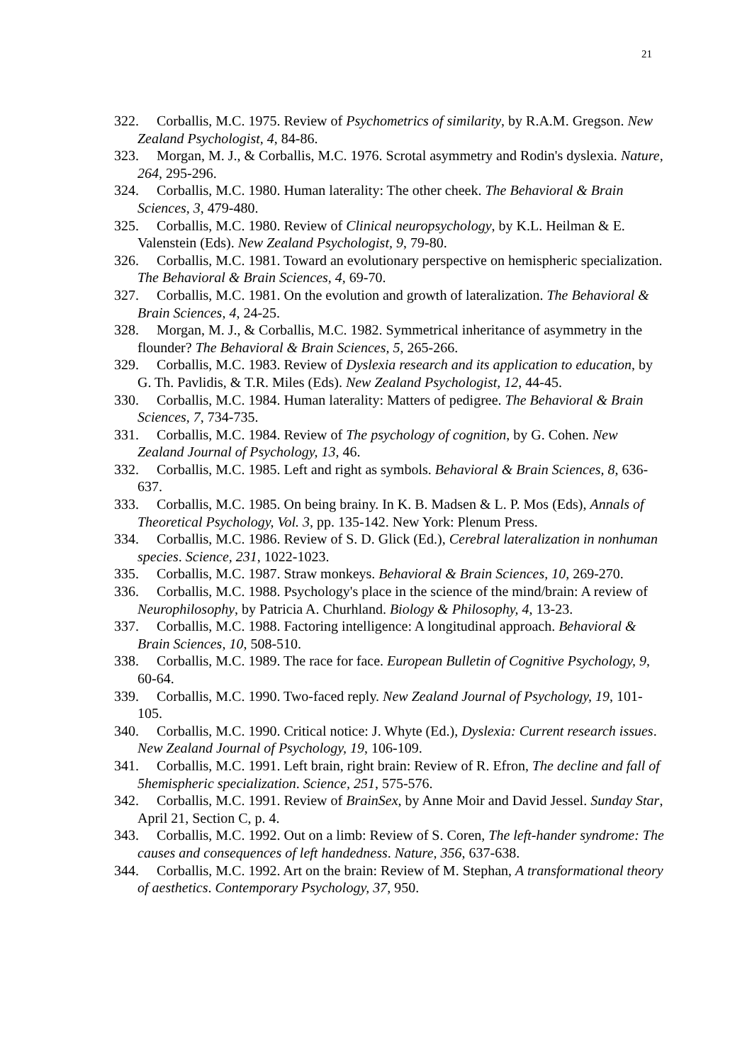21
322. Corballis, M.C. 1975. Review of Psychometrics of similarity, by R.A.M. Gregson. New Zealand Psychologist, 4, 84-86.
323. Morgan, M. J., & Corballis, M.C. 1976. Scrotal asymmetry and Rodin's dyslexia. Nature, 264, 295-296.
324. Corballis, M.C. 1980. Human laterality: The other cheek. The Behavioral & Brain Sciences, 3, 479-480.
325. Corballis, M.C. 1980. Review of Clinical neuropsychology, by K.L. Heilman & E. Valenstein (Eds). New Zealand Psychologist, 9, 79-80.
326. Corballis, M.C. 1981. Toward an evolutionary perspective on hemispheric specialization. The Behavioral & Brain Sciences, 4, 69-70.
327. Corballis, M.C. 1981. On the evolution and growth of lateralization. The Behavioral & Brain Sciences, 4, 24-25.
328. Morgan, M. J., & Corballis, M.C. 1982. Symmetrical inheritance of asymmetry in the flounder? The Behavioral & Brain Sciences, 5, 265-266.
329. Corballis, M.C. 1983. Review of Dyslexia research and its application to education, by G. Th. Pavlidis, & T.R. Miles (Eds). New Zealand Psychologist, 12, 44-45.
330. Corballis, M.C. 1984. Human laterality: Matters of pedigree. The Behavioral & Brain Sciences, 7, 734-735.
331. Corballis, M.C. 1984. Review of The psychology of cognition, by G. Cohen. New Zealand Journal of Psychology, 13, 46.
332. Corballis, M.C. 1985. Left and right as symbols. Behavioral & Brain Sciences, 8, 636-637.
333. Corballis, M.C. 1985. On being brainy. In K. B. Madsen & L. P. Mos (Eds), Annals of Theoretical Psychology, Vol. 3, pp. 135-142. New York: Plenum Press.
334. Corballis, M.C. 1986. Review of S. D. Glick (Ed.), Cerebral lateralization in nonhuman species. Science, 231, 1022-1023.
335. Corballis, M.C. 1987. Straw monkeys. Behavioral & Brain Sciences, 10, 269-270.
336. Corballis, M.C. 1988. Psychology's place in the science of the mind/brain: A review of Neurophilosophy, by Patricia A. Churhland. Biology & Philosophy, 4, 13-23.
337. Corballis, M.C. 1988. Factoring intelligence: A longitudinal approach. Behavioral & Brain Sciences, 10, 508-510.
338. Corballis, M.C. 1989. The race for face. European Bulletin of Cognitive Psychology, 9, 60-64.
339. Corballis, M.C. 1990. Two-faced reply. New Zealand Journal of Psychology, 19, 101-105.
340. Corballis, M.C. 1990. Critical notice: J. Whyte (Ed.), Dyslexia: Current research issues. New Zealand Journal of Psychology, 19, 106-109.
341. Corballis, M.C. 1991. Left brain, right brain: Review of R. Efron, The decline and fall of 5hemispheric specialization. Science, 251, 575-576.
342. Corballis, M.C. 1991. Review of BrainSex, by Anne Moir and David Jessel. Sunday Star, April 21, Section C, p. 4.
343. Corballis, M.C. 1992. Out on a limb: Review of S. Coren, The left-hander syndrome: The causes and consequences of left handedness. Nature, 356, 637-638.
344. Corballis, M.C. 1992. Art on the brain: Review of M. Stephan, A transformational theory of aesthetics. Contemporary Psychology, 37, 950.